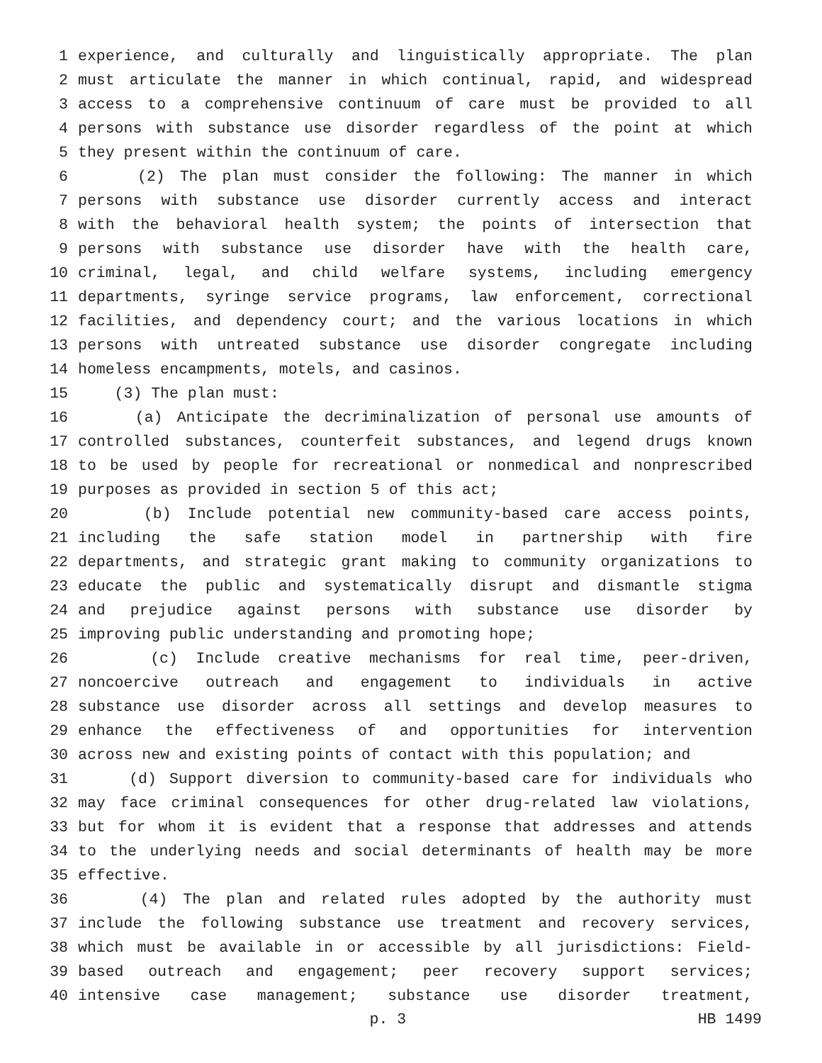1 experience, and culturally and linguistically appropriate. The plan
2 must articulate the manner in which continual, rapid, and widespread
3 access to a comprehensive continuum of care must be provided to all
4 persons with substance use disorder regardless of the point at which
5 they present within the continuum of care.
6 (2) The plan must consider the following: The manner in which
7 persons with substance use disorder currently access and interact
8 with the behavioral health system; the points of intersection that
9 persons with substance use disorder have with the health care,
10 criminal, legal, and child welfare systems, including emergency
11 departments, syringe service programs, law enforcement, correctional
12 facilities, and dependency court; and the various locations in which
13 persons with untreated substance use disorder congregate including
14 homeless encampments, motels, and casinos.
15 (3) The plan must:
16 (a) Anticipate the decriminalization of personal use amounts of
17 controlled substances, counterfeit substances, and legend drugs known
18 to be used by people for recreational or nonmedical and nonprescribed
19 purposes as provided in section 5 of this act;
20 (b) Include potential new community-based care access points,
21 including the safe station model in partnership with fire
22 departments, and strategic grant making to community organizations to
23 educate the public and systematically disrupt and dismantle stigma
24 and prejudice against persons with substance use disorder by
25 improving public understanding and promoting hope;
26 (c) Include creative mechanisms for real time, peer-driven,
27 noncoercive outreach and engagement to individuals in active
28 substance use disorder across all settings and develop measures to
29 enhance the effectiveness of and opportunities for intervention
30 across new and existing points of contact with this population; and
31 (d) Support diversion to community-based care for individuals who
32 may face criminal consequences for other drug-related law violations,
33 but for whom it is evident that a response that addresses and attends
34 to the underlying needs and social determinants of health may be more
35 effective.
36 (4) The plan and related rules adopted by the authority must
37 include the following substance use treatment and recovery services,
38 which must be available in or accessible by all jurisdictions: Field-
39 based outreach and engagement; peer recovery support services;
40 intensive case management; substance use disorder treatment,
p. 3 HB 1499